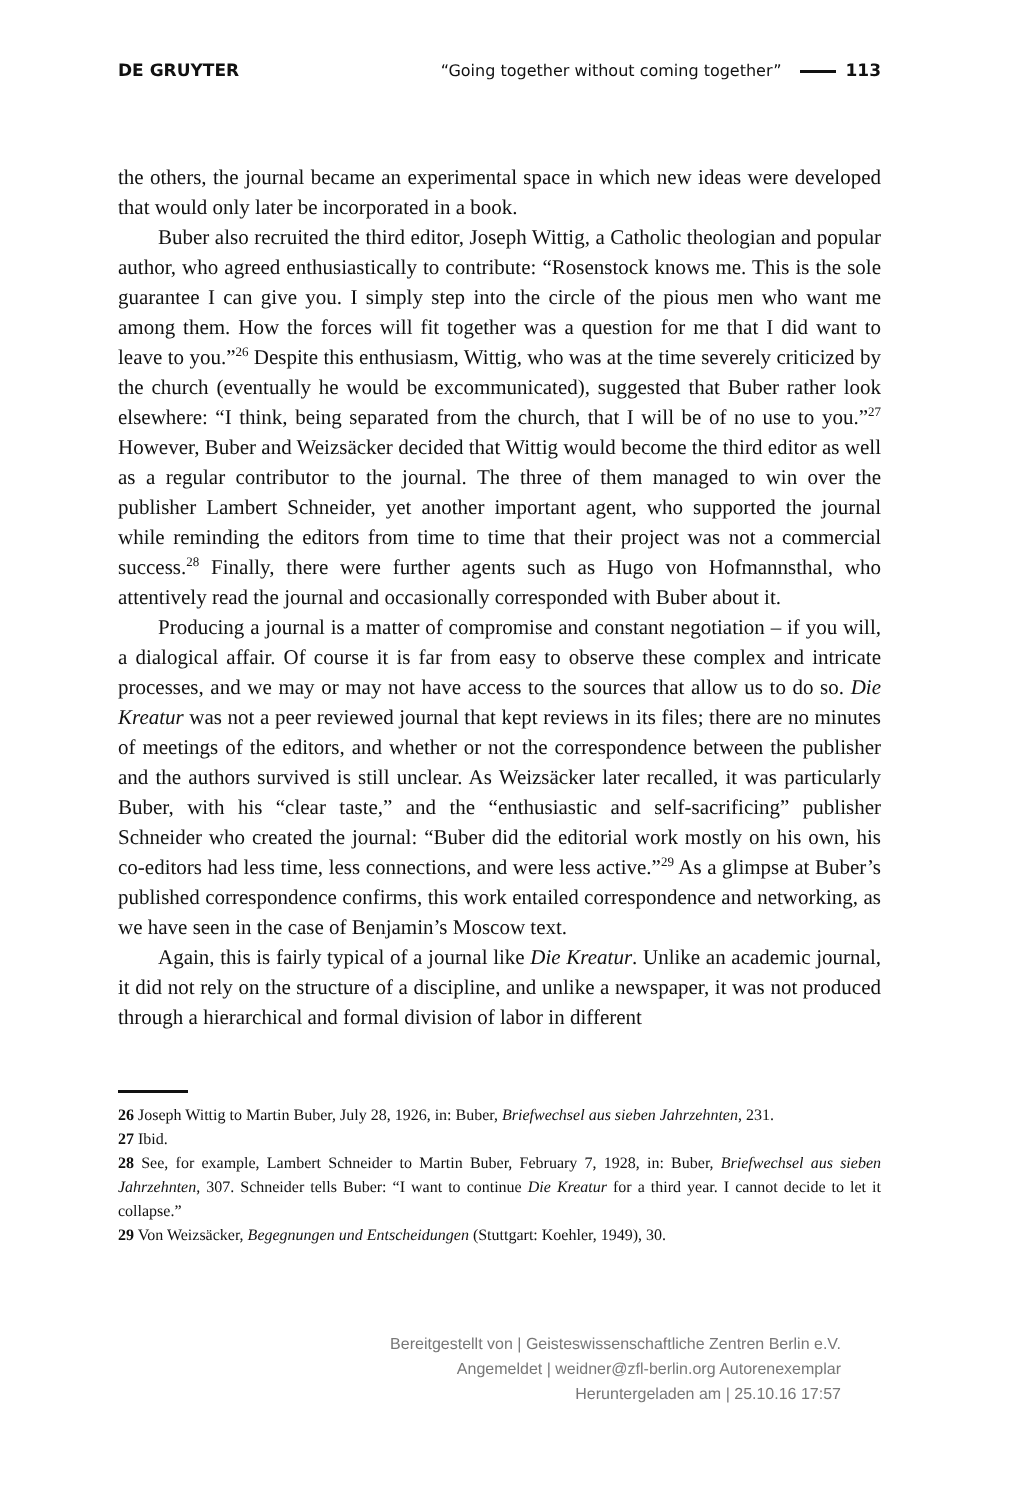DE GRUYTER “Going together without coming together” 113
the others, the journal became an experimental space in which new ideas were developed that would only later be incorporated in a book.
Buber also recruited the third editor, Joseph Wittig, a Catholic theologian and popular author, who agreed enthusiastically to contribute: “Rosenstock knows me. This is the sole guarantee I can give you. I simply step into the circle of the pious men who want me among them. How the forces will fit together was a question for me that I did want to leave to you.”<sup>26</sup> Despite this enthusiasm, Wittig, who was at the time severely criticized by the church (eventually he would be excommunicated), suggested that Buber rather look elsewhere: “I think, being separated from the church, that I will be of no use to you.”<sup>27</sup> However, Buber and Weizsäcker decided that Wittig would become the third editor as well as a regular contributor to the journal. The three of them managed to win over the publisher Lambert Schneider, yet another important agent, who supported the journal while reminding the editors from time to time that their project was not a commercial success.<sup>28</sup> Finally, there were further agents such as Hugo von Hofmannsthal, who attentively read the journal and occasionally corresponded with Buber about it.
Producing a journal is a matter of compromise and constant negotiation – if you will, a dialogical affair. Of course it is far from easy to observe these complex and intricate processes, and we may or may not have access to the sources that allow us to do so. Die Kreatur was not a peer reviewed journal that kept reviews in its files; there are no minutes of meetings of the editors, and whether or not the correspondence between the publisher and the authors survived is still unclear. As Weizsäcker later recalled, it was particularly Buber, with his “clear taste,” and the “enthusiastic and self-sacrificing” publisher Schneider who created the journal: “Buber did the editorial work mostly on his own, his co-editors had less time, less connections, and were less active.”<sup>29</sup> As a glimpse at Buber’s published correspondence confirms, this work entailed correspondence and networking, as we have seen in the case of Benjamin’s Moscow text.
Again, this is fairly typical of a journal like Die Kreatur. Unlike an academic journal, it did not rely on the structure of a discipline, and unlike a newspaper, it was not produced through a hierarchical and formal division of labor in different
26 Joseph Wittig to Martin Buber, July 28, 1926, in: Buber, Briefwechsel aus sieben Jahrzehnten, 231.
27 Ibid.
28 See, for example, Lambert Schneider to Martin Buber, February 7, 1928, in: Buber, Briefwechsel aus sieben Jahrzehnten, 307. Schneider tells Buber: “I want to continue Die Kreatur for a third year. I cannot decide to let it collapse.”
29 Von Weizsäcker, Begegnungen und Entscheidungen (Stuttgart: Koehler, 1949), 30.
Bereitgestellt von | Geisteswissenschaftliche Zentren Berlin e.V.
Angemeldet | weidner@zfl-berlin.org Autorenexemplar
Heruntergeladen am | 25.10.16 17:57